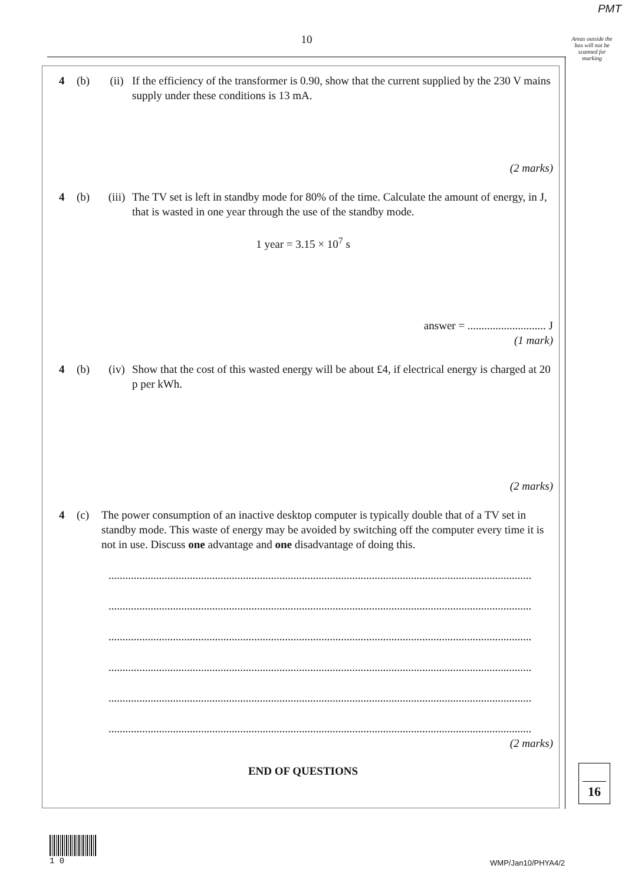PMT
10
Areas outside the box will not be scanned for marking
4 (b) (ii) If the efficiency of the transformer is 0.90, show that the current supplied by the 230 V mains supply under these conditions is 13 mA.
(2 marks)
4 (b) (iii)
The TV set is left in standby mode for 80% of the time. Calculate the amount of energy, in J, that is wasted in one year through the use of the standby mode.
1 year = 3.15 × 10<sup>7</sup> s
answer = ............................ J
(1 mark)
4 (b) (iv) Show that the cost of this wasted energy will be about £4, if electrical energy is charged at 20 p per kWh.
(2 marks)
4 (c) The power consumption of an inactive desktop computer is typically double that of a TV set in standby mode. This waste of energy may be avoided by switching off the computer every time it is not in use. Discuss one advantage and one disadvantage of doing this.
.......................................................................................................................................................
.......................................................................................................................................................
.......................................................................................................................................................
.......................................................................................................................................................
.......................................................................................................................................................
.......................................................................................................................................................
(2 marks)
END OF QUESTIONS
16
1 0
WMP/Jan10/PHYA4/2